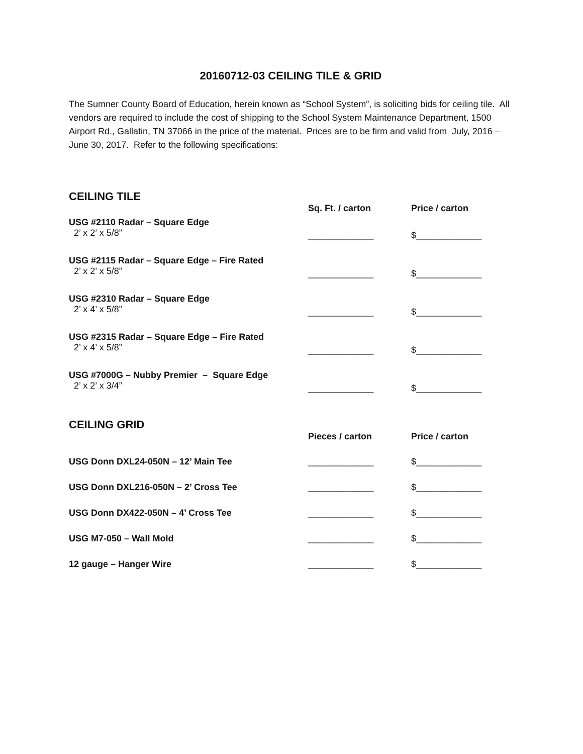20160712-03 CEILING TILE & GRID
The Sumner County Board of Education, herein known as “School System”, is soliciting bids for ceiling tile. All vendors are required to include the cost of shipping to the School System Maintenance Department, 1500 Airport Rd., Gallatin, TN 37066 in the price of the material. Prices are to be firm and valid from July, 2016 – June 30, 2017. Refer to the following specifications:
CEILING TILE
| | Sq. Ft. / carton | Price / carton |
| USG #2110 Radar – Square Edge 2’ x 2’ x 5/8” | _____________ | $_____________ |
| USG #2115 Radar – Square Edge – Fire Rated 2’ x 2’ x 5/8” | _____________ | $_____________ |
| USG #2310 Radar – Square Edge 2’ x 4’ x 5/8” | _____________ | $_____________ |
| USG #2315 Radar – Square Edge – Fire Rated 2’ x 4’ x 5/8” | _____________ | $_____________ |
| USG #7000G – Nubby Premier – Square Edge 2’ x 2’ x 3/4” | _____________ | $_____________ |
CEILING GRID
| | Pieces / carton | Price / carton |
| USG Donn DXL24-050N – 12’ Main Tee | _____________ | $_____________ |
| USG Donn DXL216-050N – 2’ Cross Tee | _____________ | $_____________ |
| USG Donn DX422-050N – 4’ Cross Tee | _____________ | $_____________ |
| USG M7-050 – Wall Mold | _____________ | $_____________ |
| 12 gauge – Hanger Wire | _____________ | $_____________ |